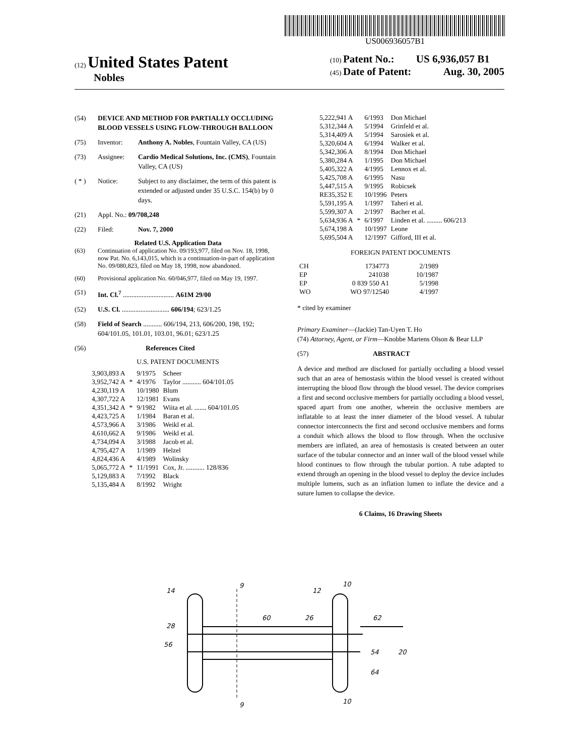US006936057B1
(12) United States Patent
Nobles
(10) Patent No.: US 6,936,057 B1
(45) Date of Patent: Aug. 30, 2005
(54) DEVICE AND METHOD FOR PARTIALLY OCCLUDING BLOOD VESSELS USING FLOW-THROUGH BALLOON
(75) Inventor: Anthony A. Nobles, Fountain Valley, CA (US)
(73) Assignee: Cardio Medical Solutions, Inc. (CMS), Fountain Valley, CA (US)
( * ) Notice: Subject to any disclaimer, the term of this patent is extended or adjusted under 35 U.S.C. 154(b) by 0 days.
(21) Appl. No.: 09/708,248
(22) Filed: Nov. 7, 2000
Related U.S. Application Data
(63) Continuation of application No. 09/193,977, filed on Nov. 18, 1998, now Pat. No. 6,143,015, which is a continuation-in-part of application No. 09/080,823, filed on May 18, 1998, now abandoned.
(60) Provisional application No. 60/046,977, filed on May 19, 1997.
(51) Int. Cl.<sup>7</sup> .............................. A61M 29/00
(52) U.S. Cl. ............................ 606/194; 623/1.25
(58) Field of Search ........... 606/194, 213, 606/200, 198, 192; 604/101.05, 101.01, 103.01, 96.01; 623/1.25
(56) References Cited
U.S. PATENT DOCUMENTS
| 3,903,893 A | | 9/1975 | Scheer |
| 3,952,742 A | * | 4/1976 | Taylor ........... 604/101.05 |
| 4,230,119 A | | 10/1980 | Blum |
| 4,307,722 A | | 12/1981 | Evans |
| 4,351,342 A | * | 9/1982 | Wiita et al. ....... 604/101.05 |
| 4,423,725 A | | 1/1984 | Baran et al. |
| 4,573,966 A | | 3/1986 | Weikl et al. |
| 4,610,662 A | | 9/1986 | Weikl et al. |
| 4,734,094 A | | 3/1988 | Jacob et al. |
| 4,795,427 A | | 1/1989 | Helzel |
| 4,824,436 A | | 4/1989 | Wolinsky |
| 5,065,772 A | * | 11/1991 | Cox, Jr. ........... 128/836 |
| 5,129,883 A | | 7/1992 | Black |
| 5,135,484 A | | 8/1992 | Wright |
| 5,222,941 A | | 6/1993 | Don Michael |
| 5,312,344 A | | 5/1994 | Grinfeld et al. |
| 5,314,409 A | | 5/1994 | Sarosiek et al. |
| 5,320,604 A | | 6/1994 | Walker et al. |
| 5,342,306 A | | 8/1994 | Don Michael |
| 5,380,284 A | | 1/1995 | Don Michael |
| 5,405,322 A | | 4/1995 | Lennox et al. |
| 5,425,708 A | | 6/1995 | Nasu |
| 5,447,515 A | | 9/1995 | Robicsek |
| RE35,352 E | | 10/1996 | Peters |
| 5,591,195 A | | 1/1997 | Taheri et al. |
| 5,599,307 A | | 2/1997 | Bacher et al. |
| 5,634,936 A | * | 6/1997 | Linden et al. ......... 606/213 |
| 5,674,198 A | | 10/1997 | Leone |
| 5,695,504 A | | 12/1997 | Gifford, III et al. |
FOREIGN PATENT DOCUMENTS
| CH | 1734773 | 2/1989 |
| EP | 241038 | 10/1987 |
| EP | 0 839 550 A1 | 5/1998 |
| WO | WO 97/12540 | 4/1997 |
* cited by examiner
Primary Examiner—(Jackie) Tan-Uyen T. Ho
(74) Attorney, Agent, or Firm—Knobbe Martens Olson & Bear LLP
(57) ABSTRACT
A device and method are disclosed for partially occluding a blood vessel such that an area of hemostasis within the blood vessel is created without interrupting the blood flow through the blood vessel. The device comprises a first and second occlusive members for partially occluding a blood vessel, spaced apart from one another, wherein the occlusive members are inflatable to at least the inner diameter of the blood vessel. A tubular connector interconnects the first and second occlusive members and forms a conduit which allows the blood to flow through. When the occlusive members are inflated, an area of hemostasis is created between an outer surface of the tubular connector and an inner wall of the blood vessel while blood continues to flow through the tubular portion. A tube adapted to extend through an opening in the blood vessel to deploy the device includes multiple lumens, such as an inflation lumen to inflate the device and a suture lumen to collapse the device.
6 Claims, 16 Drawing Sheets
14
28
56
9
9
60
26
12
10
10
62
54
20
64